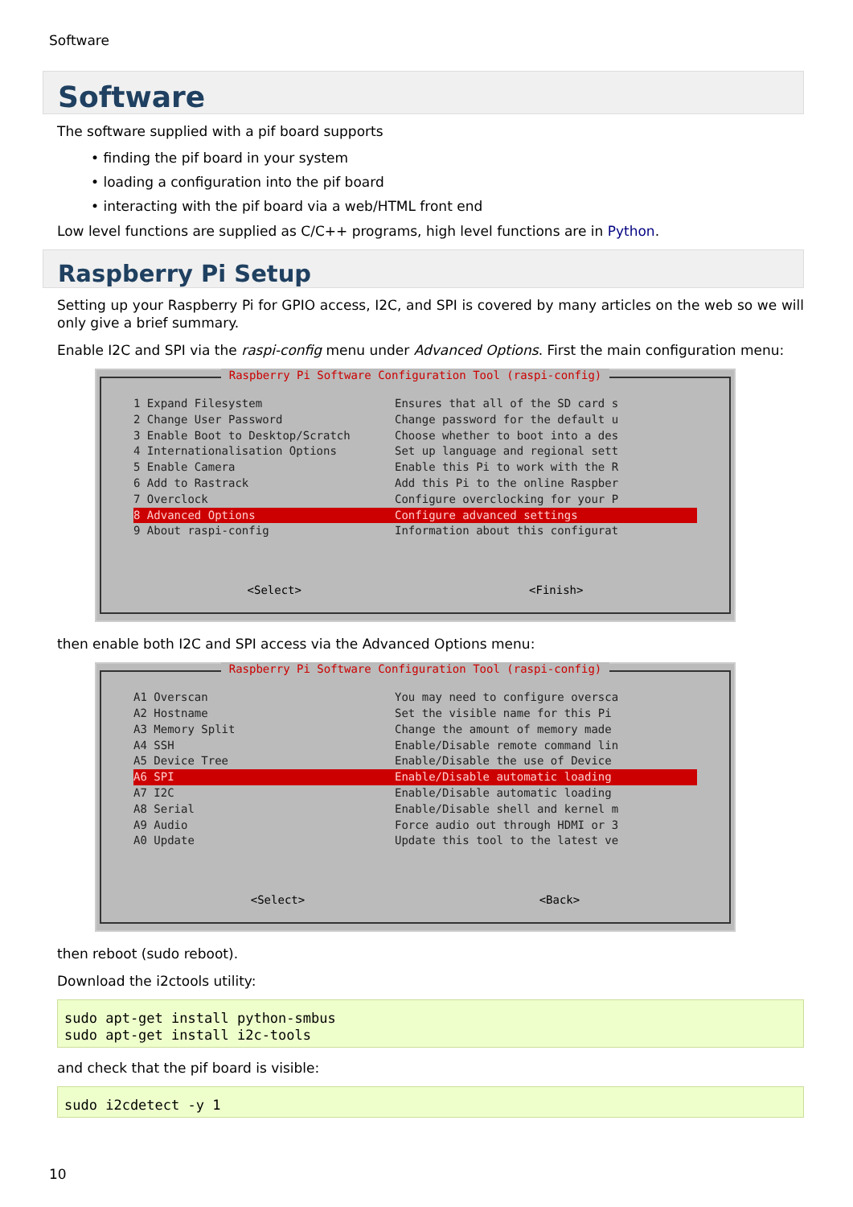Software
Software
The software supplied with a pif board supports
• finding the pif board in your system
• loading a configuration into the pif board
• interacting with the pif board via a web/HTML front end
Low level functions are supplied as C/C++ programs, high level functions are in Python.
Raspberry Pi Setup
Setting up your Raspberry Pi for GPIO access, I2C, and SPI is covered by many articles on the web so we will only give a brief summary.
Enable I2C and SPI via the raspi-config menu under Advanced Options. First the main configuration menu:
Raspberry Pi Software Configuration Tool (raspi-config)
1 Expand Filesystem Ensures that all of the SD card s
2 Change User Password Change password for the default u
3 Enable Boot to Desktop/Scratch Choose whether to boot into a des
4 Internationalisation Options Set up language and regional sett
5 Enable Camera Enable this Pi to work with the R
6 Add to Rastrack Add this Pi to the online Raspber
7 Overclock Configure overclocking for your P
8 Advanced Options Configure advanced settings
9 About raspi-config Information about this configurat
<Select> <Finish>
then enable both I2C and SPI access via the Advanced Options menu:
Raspberry Pi Software Configuration Tool (raspi-config)
A1 Overscan You may need to configure oversca
A2 Hostname Set the visible name for this Pi
A3 Memory Split Change the amount of memory made
A4 SSH Enable/Disable remote command lin
A5 Device Tree Enable/Disable the use of Device
A6 SPI Enable/Disable automatic loading
A7 I2C Enable/Disable automatic loading
A8 Serial Enable/Disable shell and kernel m
A9 Audio Force audio out through HDMI or 3
A0 Update Update this tool to the latest ve
<Select> <Back>
then reboot (sudo reboot).
Download the i2ctools utility:
sudo apt-get install python-smbus
sudo apt-get install i2c-tools
and check that the pif board is visible:
sudo i2cdetect -y 1
10